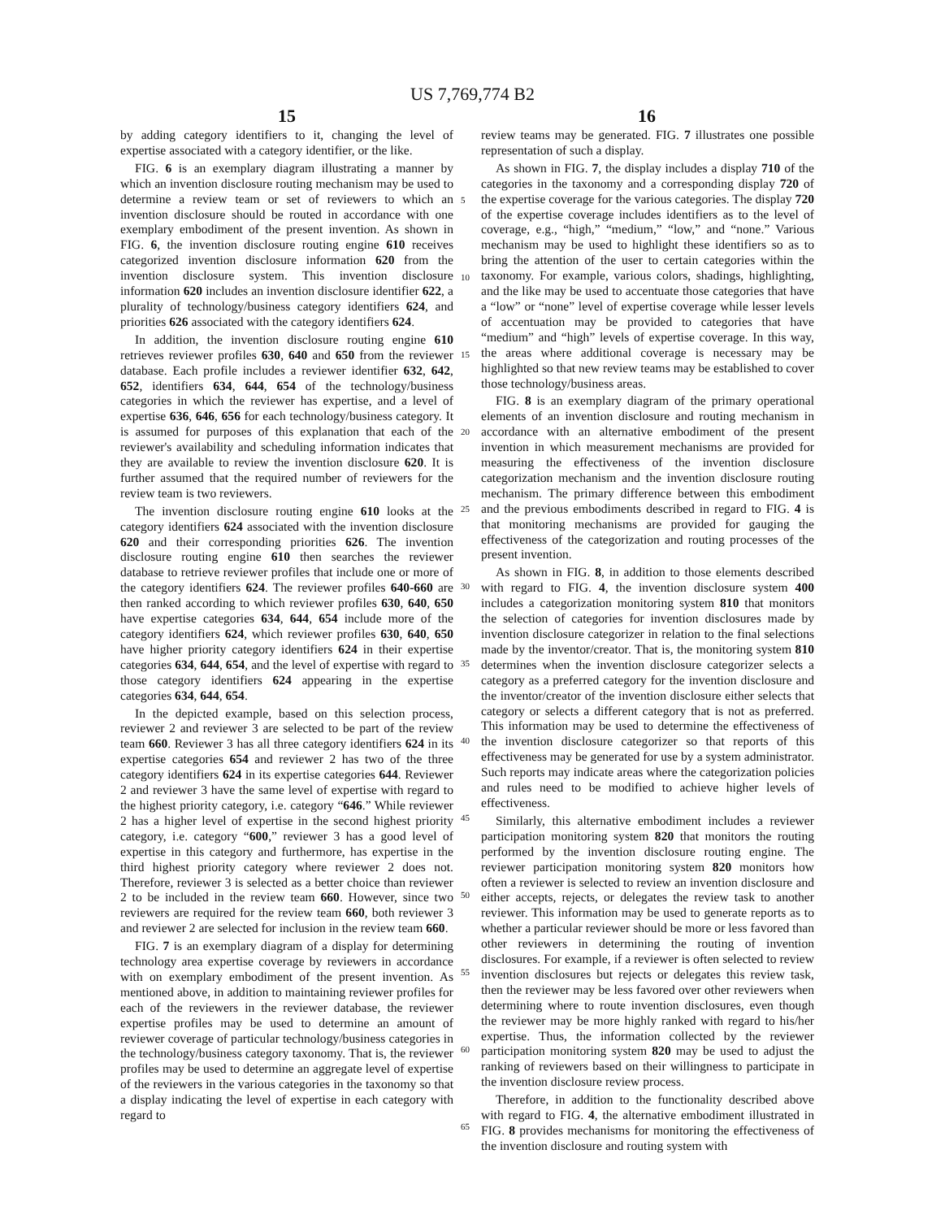US 7,769,774 B2
15 16
by adding category identifiers to it, changing the level of expertise associated with a category identifier, or the like.
FIG. 6 is an exemplary diagram illustrating a manner by which an invention disclosure routing mechanism may be used to determine a review team or set of reviewers to which an invention disclosure should be routed in accordance with one exemplary embodiment of the present invention. As shown in FIG. 6, the invention disclosure routing engine 610 receives categorized invention disclosure information 620 from the invention disclosure system. This invention disclosure information 620 includes an invention disclosure identifier 622, a plurality of technology/business category identifiers 624, and priorities 626 associated with the category identifiers 624.
In addition, the invention disclosure routing engine 610 retrieves reviewer profiles 630, 640 and 650 from the reviewer database. Each profile includes a reviewer identifier 632, 642, 652, identifiers 634, 644, 654 of the technology/business categories in which the reviewer has expertise, and a level of expertise 636, 646, 656 for each technology/business category. It is assumed for purposes of this explanation that each of the reviewer's availability and scheduling information indicates that they are available to review the invention disclosure 620. It is further assumed that the required number of reviewers for the review team is two reviewers.
The invention disclosure routing engine 610 looks at the category identifiers 624 associated with the invention disclosure 620 and their corresponding priorities 626. The invention disclosure routing engine 610 then searches the reviewer database to retrieve reviewer profiles that include one or more of the category identifiers 624. The reviewer profiles 640-660 are then ranked according to which reviewer profiles 630, 640, 650 have expertise categories 634, 644, 654 include more of the category identifiers 624, which reviewer profiles 630, 640, 650 have higher priority category identifiers 624 in their expertise categories 634, 644, 654, and the level of expertise with regard to those category identifiers 624 appearing in the expertise categories 634, 644, 654.
In the depicted example, based on this selection process, reviewer 2 and reviewer 3 are selected to be part of the review team 660. Reviewer 3 has all three category identifiers 624 in its expertise categories 654 and reviewer 2 has two of the three category identifiers 624 in its expertise categories 644. Reviewer 2 and reviewer 3 have the same level of expertise with regard to the highest priority category, i.e. category “646.” While reviewer 2 has a higher level of expertise in the second highest priority category, i.e. category “600,” reviewer 3 has a good level of expertise in this category and furthermore, has expertise in the third highest priority category where reviewer 2 does not. Therefore, reviewer 3 is selected as a better choice than reviewer 2 to be included in the review team 660. However, since two reviewers are required for the review team 660, both reviewer 3 and reviewer 2 are selected for inclusion in the review team 660.
FIG. 7 is an exemplary diagram of a display for determining technology area expertise coverage by reviewers in accordance with on exemplary embodiment of the present invention. As mentioned above, in addition to maintaining reviewer profiles for each of the reviewers in the reviewer database, the reviewer expertise profiles may be used to determine an amount of reviewer coverage of particular technology/business categories in the technology/business category taxonomy. That is, the reviewer profiles may be used to determine an aggregate level of expertise of the reviewers in the various categories in the taxonomy so that a display indicating the level of expertise in each category with regard to
5
10
15
20
25
30
35
40
45
50
55
60
65
review teams may be generated. FIG. 7 illustrates one possible representation of such a display.
As shown in FIG. 7, the display includes a display 710 of the categories in the taxonomy and a corresponding display 720 of the expertise coverage for the various categories. The display 720 of the expertise coverage includes identifiers as to the level of coverage, e.g., “high,” “medium,” “low,” and “none.” Various mechanism may be used to highlight these identifiers so as to bring the attention of the user to certain categories within the taxonomy. For example, various colors, shadings, highlighting, and the like may be used to accentuate those categories that have a “low” or “none” level of expertise coverage while lesser levels of accentuation may be provided to categories that have “medium” and “high” levels of expertise coverage. In this way, the areas where additional coverage is necessary may be highlighted so that new review teams may be established to cover those technology/business areas.
FIG. 8 is an exemplary diagram of the primary operational elements of an invention disclosure and routing mechanism in accordance with an alternative embodiment of the present invention in which measurement mechanisms are provided for measuring the effectiveness of the invention disclosure categorization mechanism and the invention disclosure routing mechanism. The primary difference between this embodiment and the previous embodiments described in regard to FIG. 4 is that monitoring mechanisms are provided for gauging the effectiveness of the categorization and routing processes of the present invention.
As shown in FIG. 8, in addition to those elements described with regard to FIG. 4, the invention disclosure system 400 includes a categorization monitoring system 810 that monitors the selection of categories for invention disclosures made by invention disclosure categorizer in relation to the final selections made by the inventor/creator. That is, the monitoring system 810 determines when the invention disclosure categorizer selects a category as a preferred category for the invention disclosure and the inventor/creator of the invention disclosure either selects that category or selects a different category that is not as preferred. This information may be used to determine the effectiveness of the invention disclosure categorizer so that reports of this effectiveness may be generated for use by a system administrator. Such reports may indicate areas where the categorization policies and rules need to be modified to achieve higher levels of effectiveness.
Similarly, this alternative embodiment includes a reviewer participation monitoring system 820 that monitors the routing performed by the invention disclosure routing engine. The reviewer participation monitoring system 820 monitors how often a reviewer is selected to review an invention disclosure and either accepts, rejects, or delegates the review task to another reviewer. This information may be used to generate reports as to whether a particular reviewer should be more or less favored than other reviewers in determining the routing of invention disclosures. For example, if a reviewer is often selected to review invention disclosures but rejects or delegates this review task, then the reviewer may be less favored over other reviewers when determining where to route invention disclosures, even though the reviewer may be more highly ranked with regard to his/her expertise. Thus, the information collected by the reviewer participation monitoring system 820 may be used to adjust the ranking of reviewers based on their willingness to participate in the invention disclosure review process.
Therefore, in addition to the functionality described above with regard to FIG. 4, the alternative embodiment illustrated in FIG. 8 provides mechanisms for monitoring the effectiveness of the invention disclosure and routing system with